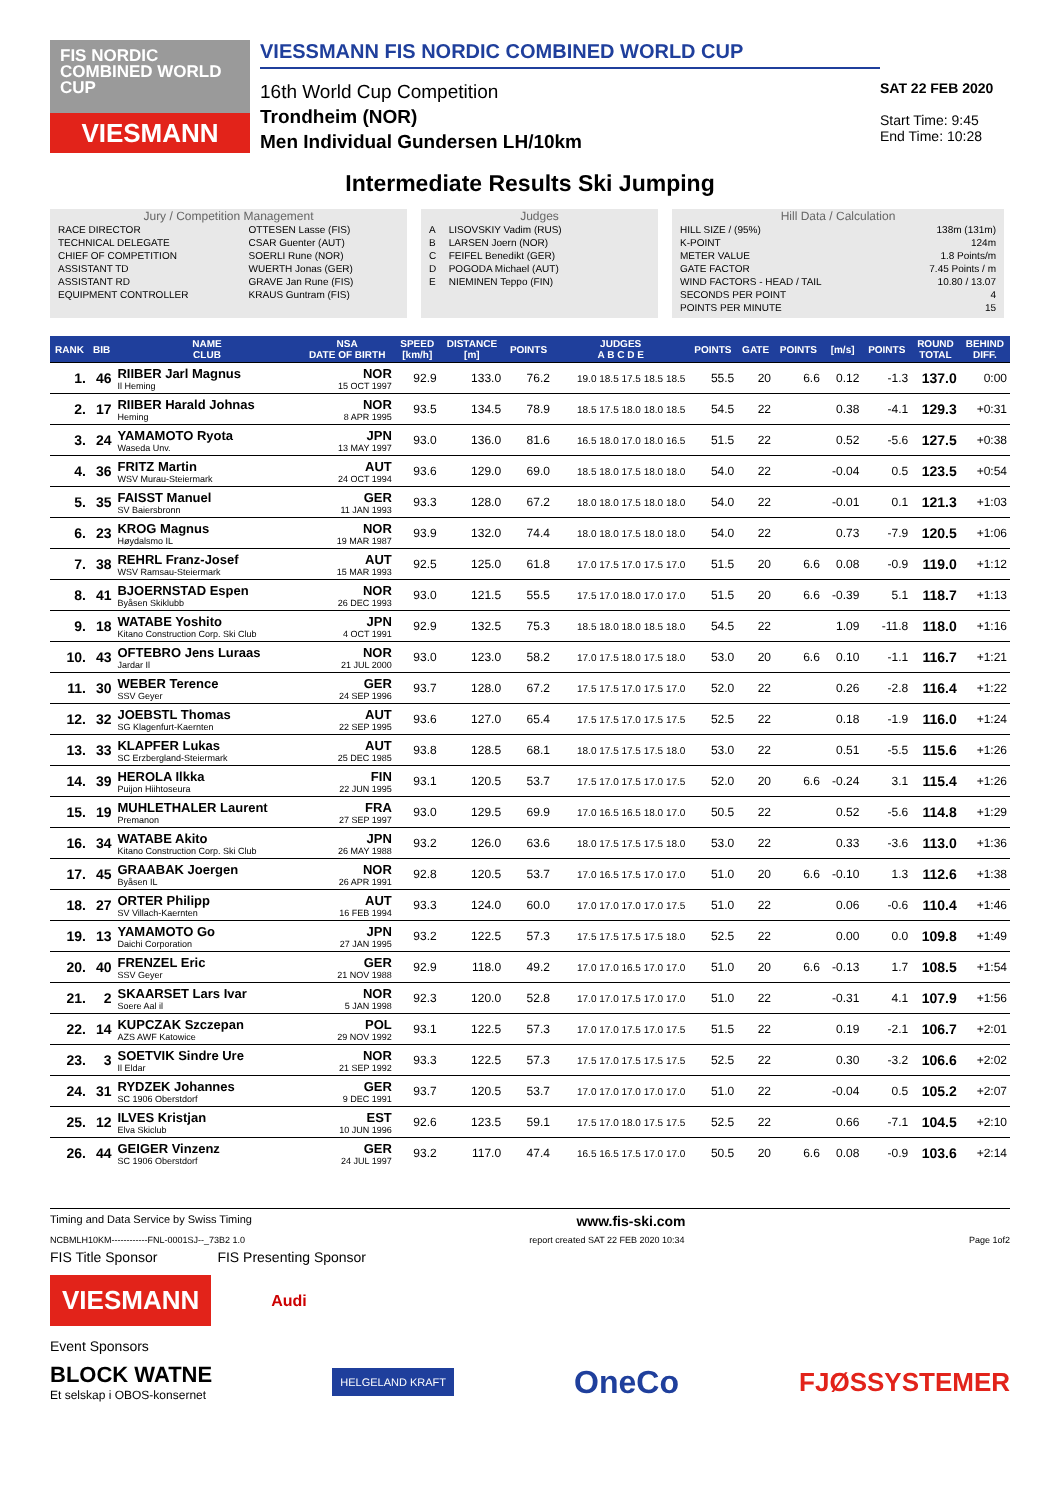FIS NORDIC COMBINED WORLD CUP
VIESMANN
VIESSMANN FIS NORDIC COMBINED WORLD CUP
16th World Cup Competition
Trondheim (NOR)
Men Individual Gundersen LH/10km
SAT 22 FEB 2020
Start Time: 9:45
End Time: 10:28
Intermediate Results Ski Jumping
Jury / Competition Management
| RACE DIRECTOR | OTTESEN Lasse (FIS) |
| TECHNICAL DELEGATE | CSAR Guenter (AUT) |
| CHIEF OF COMPETITION | SOERLI Rune (NOR) |
| ASSISTANT TD | WUERTH Jonas (GER) |
| ASSISTANT RD | GRAVE Jan Rune (FIS) |
| EQUIPMENT CONTROLLER | KRAUS Guntram (FIS) |
Judges
| A | LISOVSKIY Vadim (RUS) |
| B | LARSEN Joern (NOR) |
| C | FEIFEL Benedikt (GER) |
| D | POGODA Michael (AUT) |
| E | NIEMINEN Teppo (FIN) |
Hill Data / Calculation
| HILL SIZE / (95%) | 138m (131m) |
| K-POINT | 124m |
| METER VALUE | 1.8 Points/m |
| GATE FACTOR | 7.45 Points / m |
| WIND FACTORS - HEAD / TAIL | 10.80 / 13.07 |
| SECONDS PER POINT | 4 |
| POINTS PER MINUTE | 15 |
| RANK | BIB | NAME CLUB | NSA DATE OF BIRTH | SPEED [km/h] | DISTANCE [m] | POINTS | JUDGES A B C D E | POINTS | GATE | POINTS | [m/s] | POINTS | ROUND TOTAL | BEHIND DIFF. |
| --- | --- | --- | --- | --- | --- | --- | --- | --- | --- | --- | --- | --- | --- | --- |
| 1. | 46 | RIIBER Jarl Magnus Il Heming | NOR 15 OCT 1997 | 92.9 | 133.0 | 76.2 | 19.0 18.5 17.5 18.5 18.5 | 55.5 | 20 | 6.6 | 0.12 | -1.3 | 137.0 | 0:00 |
| 2. | 17 | RIIBER Harald Johnas Heming | NOR 8 APR 1995 | 93.5 | 134.5 | 78.9 | 18.5 17.5 18.0 18.0 18.5 | 54.5 | 22 | | 0.38 | -4.1 | 129.3 | +0:31 |
| 3. | 24 | YAMAMOTO Ryota Waseda Unv. | JPN 13 MAY 1997 | 93.0 | 136.0 | 81.6 | 16.5 18.0 17.0 18.0 16.5 | 51.5 | 22 | | 0.52 | -5.6 | 127.5 | +0:38 |
| 4. | 36 | FRITZ Martin WSV Murau-Steiermark | AUT 24 OCT 1994 | 93.6 | 129.0 | 69.0 | 18.5 18.0 17.5 18.0 18.0 | 54.0 | 22 | | -0.04 | 0.5 | 123.5 | +0:54 |
| 5. | 35 | FAISST Manuel SV Baiersbronn | GER 11 JAN 1993 | 93.3 | 128.0 | 67.2 | 18.0 18.0 17.5 18.0 18.0 | 54.0 | 22 | | -0.01 | 0.1 | 121.3 | +1:03 |
| 6. | 23 | KROG Magnus Høydalsmo IL | NOR 19 MAR 1987 | 93.9 | 132.0 | 74.4 | 18.0 18.0 17.5 18.0 18.0 | 54.0 | 22 | | 0.73 | -7.9 | 120.5 | +1:06 |
| 7. | 38 | REHRL Franz-Josef WSV Ramsau-Steiermark | AUT 15 MAR 1993 | 92.5 | 125.0 | 61.8 | 17.0 17.5 17.0 17.5 17.0 | 51.5 | 20 | 6.6 | 0.08 | -0.9 | 119.0 | +1:12 |
| 8. | 41 | BJOERNSTAD Espen Byåsen Skiklubb | NOR 26 DEC 1993 | 93.0 | 121.5 | 55.5 | 17.5 17.0 18.0 17.0 17.0 | 51.5 | 20 | 6.6 | -0.39 | 5.1 | 118.7 | +1:13 |
| 9. | 18 | WATABE Yoshito Kitano Construction Corp. Ski Club | JPN 4 OCT 1991 | 92.9 | 132.5 | 75.3 | 18.5 18.0 18.0 18.5 18.0 | 54.5 | 22 | | 1.09 | -11.8 | 118.0 | +1:16 |
| 10. | 43 | OFTEBRO Jens Luraas Jardar Il | NOR 21 JUL 2000 | 93.0 | 123.0 | 58.2 | 17.0 17.5 18.0 17.5 18.0 | 53.0 | 20 | 6.6 | 0.10 | -1.1 | 116.7 | +1:21 |
| 11. | 30 | WEBER Terence SSV Geyer | GER 24 SEP 1996 | 93.7 | 128.0 | 67.2 | 17.5 17.5 17.0 17.5 17.0 | 52.0 | 22 | | 0.26 | -2.8 | 116.4 | +1:22 |
| 12. | 32 | JOEBSTL Thomas SG Klagenfurt-Kaernten | AUT 22 SEP 1995 | 93.6 | 127.0 | 65.4 | 17.5 17.5 17.0 17.5 17.5 | 52.5 | 22 | | 0.18 | -1.9 | 116.0 | +1:24 |
| 13. | 33 | KLAPFER Lukas SC Erzbergland-Steiermark | AUT 25 DEC 1985 | 93.8 | 128.5 | 68.1 | 18.0 17.5 17.5 17.5 18.0 | 53.0 | 22 | | 0.51 | -5.5 | 115.6 | +1:26 |
| 14. | 39 | HEROLA Ilkka Puijon Hiihtoseura | FIN 22 JUN 1995 | 93.1 | 120.5 | 53.7 | 17.5 17.0 17.5 17.0 17.5 | 52.0 | 20 | 6.6 | -0.24 | 3.1 | 115.4 | +1:26 |
| 15. | 19 | MUHLETHALER Laurent Premanon | FRA 27 SEP 1997 | 93.0 | 129.5 | 69.9 | 17.0 16.5 16.5 18.0 17.0 | 50.5 | 22 | | 0.52 | -5.6 | 114.8 | +1:29 |
| 16. | 34 | WATABE Akito Kitano Construction Corp. Ski Club | JPN 26 MAY 1988 | 93.2 | 126.0 | 63.6 | 18.0 17.5 17.5 17.5 18.0 | 53.0 | 22 | | 0.33 | -3.6 | 113.0 | +1:36 |
| 17. | 45 | GRAABAK Joergen Byåsen IL | NOR 26 APR 1991 | 92.8 | 120.5 | 53.7 | 17.0 16.5 17.5 17.0 17.0 | 51.0 | 20 | 6.6 | -0.10 | 1.3 | 112.6 | +1:38 |
| 18. | 27 | ORTER Philipp SV Villach-Kaernten | AUT 16 FEB 1994 | 93.3 | 124.0 | 60.0 | 17.0 17.0 17.0 17.0 17.5 | 51.0 | 22 | | 0.06 | -0.6 | 110.4 | +1:46 |
| 19. | 13 | YAMAMOTO Go Daichi Corporation | JPN 27 JAN 1995 | 93.2 | 122.5 | 57.3 | 17.5 17.5 17.5 17.5 18.0 | 52.5 | 22 | | 0.00 | 0.0 | 109.8 | +1:49 |
| 20. | 40 | FRENZEL Eric SSV Geyer | GER 21 NOV 1988 | 92.9 | 118.0 | 49.2 | 17.0 17.0 16.5 17.0 17.0 | 51.0 | 20 | 6.6 | -0.13 | 1.7 | 108.5 | +1:54 |
| 21. | 2 | SKAARSET Lars Ivar Soere Aal il | NOR 5 JAN 1998 | 92.3 | 120.0 | 52.8 | 17.0 17.0 17.5 17.0 17.0 | 51.0 | 22 | | -0.31 | 4.1 | 107.9 | +1:56 |
| 22. | 14 | KUPCZAK Szczepan AZS AWF Katowice | POL 29 NOV 1992 | 93.1 | 122.5 | 57.3 | 17.0 17.0 17.5 17.0 17.5 | 51.5 | 22 | | 0.19 | -2.1 | 106.7 | +2:01 |
| 23. | 3 | SOETVIK Sindre Ure Il Eldar | NOR 21 SEP 1992 | 93.3 | 122.5 | 57.3 | 17.5 17.0 17.5 17.5 17.5 | 52.5 | 22 | | 0.30 | -3.2 | 106.6 | +2:02 |
| 24. | 31 | RYDZEK Johannes SC 1906 Oberstdorf | GER 9 DEC 1991 | 93.7 | 120.5 | 53.7 | 17.0 17.0 17.0 17.0 17.0 | 51.0 | 22 | | -0.04 | 0.5 | 105.2 | +2:07 |
| 25. | 12 | ILVES Kristjan Elva Skiclub | EST 10 JUN 1996 | 92.6 | 123.5 | 59.1 | 17.5 17.0 18.0 17.5 17.5 | 52.5 | 22 | | 0.66 | -7.1 | 104.5 | +2:10 |
| 26. | 44 | GEIGER Vinzenz SC 1906 Oberstdorf | GER 24 JUL 1997 | 93.2 | 117.0 | 47.4 | 16.5 16.5 17.5 17.0 17.0 | 50.5 | 20 | 6.6 | 0.08 | -0.9 | 103.6 | +2:14 |
Timing and Data Service by Swiss Timing www.fis-ski.com
NCBMLH10KM------------FNL-0001SJ--_73B2 1.0 report created SAT 22 FEB 2020 10:34 Page 1of2
FIS Title Sponsor FIS Presenting Sponsor
VIESMANN
Audi
Event Sponsors
BLOCK WATNE
Et selskap i OBOS-konsernet
HELGELAND KRAFT
OneCo FJØSSYSTEMER